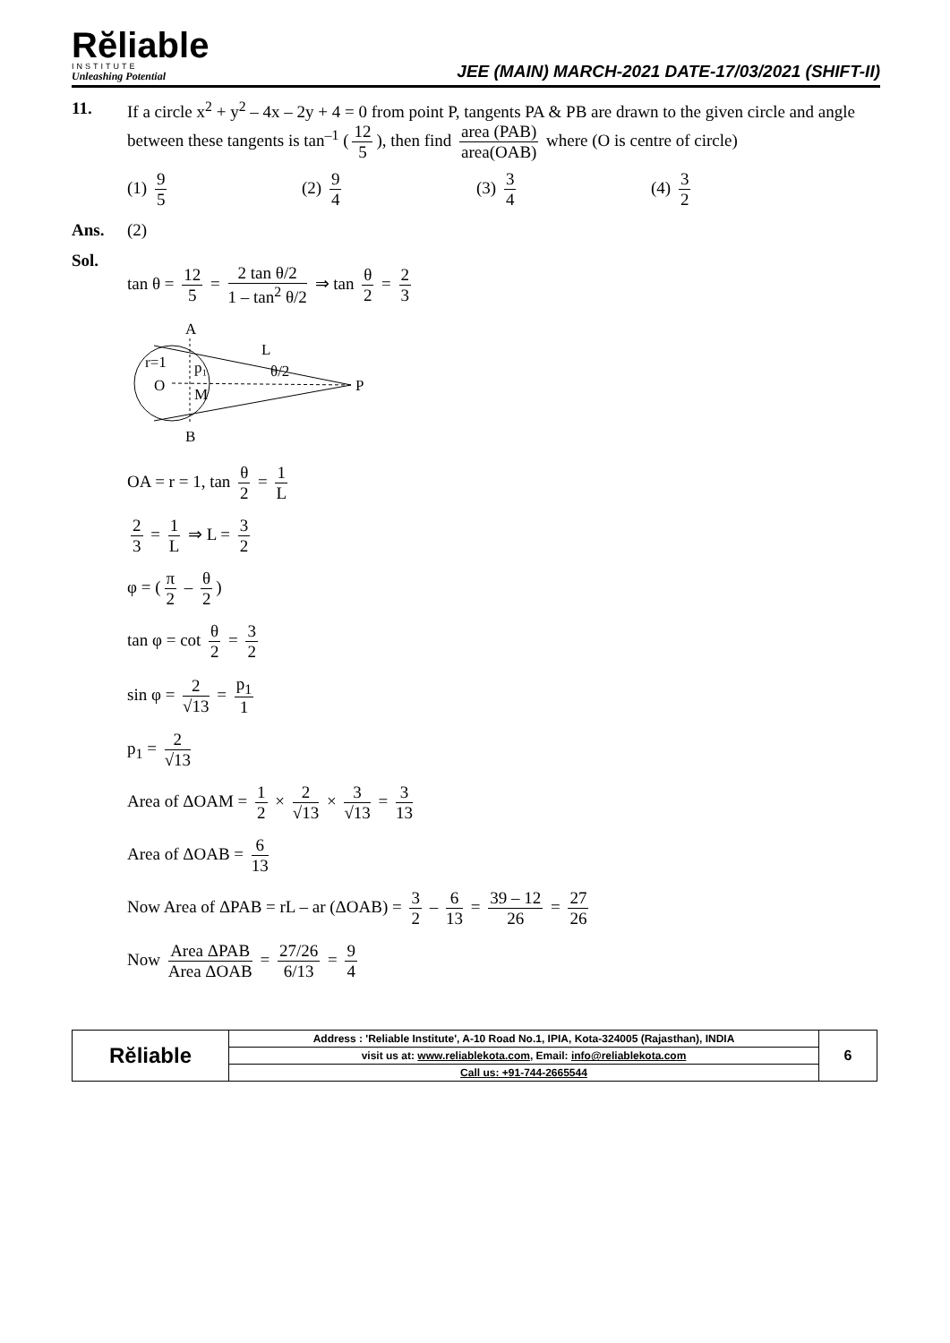Rĕliable
INSTITUTE
Unleashing Potential
JEE (MAIN) MARCH-2021 DATE-17/03/2021 (SHIFT-II)
11. If a circle x<sup>2</sup> + y<sup>2</sup> – 4x – 2y + 4 = 0 from point P, tangents PA & PB are drawn to the given circle and angle between these tangents is tan<sup>–1</sup> (12 5), then find area (PAB) area(OAB) where (O is centre of circle)
(1) 9 5 (2) 9 4 (3) 3 4 (4) 3 2
Ans. (2)
Sol.
tan θ = 12 5 = 2 tan θ/2 1 – tan<sup>2</sup> θ/2 ⇒ tan θ 2 = 2 3
A
L
r=1
O
p₁
θ/2
M
P
B
OA = r = 1, tan θ 2 = 1 L
2 3 = 1 L ⇒ L = 3 2
φ = (π 2 – θ 2)
tan φ = cot θ 2 = 3 2
sin φ = 2 √13 = p<sub>1</sub> 1
p<sub>1</sub> = 2 √13
Area of ΔOAM = 1 2 × 2 √13 × 3 √13 = 3 13
Area of ΔOAB = 6 13
Now Area of ΔPAB = rL – ar (ΔOAB) = 3 2 – 6 13 = 39 – 12 26 = 27 26
Now Area ΔPAB Area ΔOAB = 27/26 6/13 = 9 4
| Rĕliable | Address : 'Reliable Institute', A-10 Road No.1, IPIA, Kota-324005 (Rajasthan), INDIA | 6 |
| | visit us at: www.reliablekota.com , Email: info@reliablekota.com | |
| | Call us: +91-744-2665544 | |